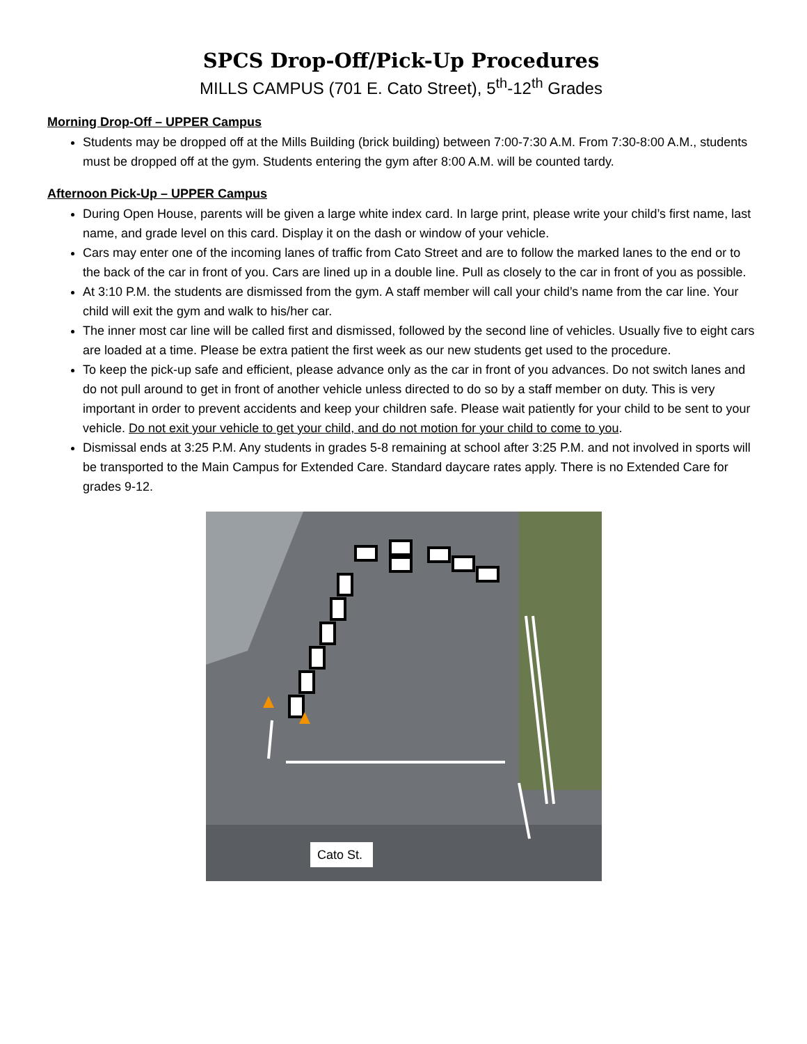SPCS Drop-Off/Pick-Up Procedures
MILLS CAMPUS (701 E. Cato Street), 5<sup>th</sup>-12<sup>th</sup> Grades
Morning Drop-Off – UPPER Campus
Students may be dropped off at the Mills Building (brick building) between 7:00-7:30 A.M. From 7:30-8:00 A.M., students must be dropped off at the gym. Students entering the gym after 8:00 A.M. will be counted tardy.
Afternoon Pick-Up – UPPER Campus
During Open House, parents will be given a large white index card. In large print, please write your child’s first name, last name, and grade level on this card. Display it on the dash or window of your vehicle.
Cars may enter one of the incoming lanes of traffic from Cato Street and are to follow the marked lanes to the end or to the back of the car in front of you. Cars are lined up in a double line. Pull as closely to the car in front of you as possible.
At 3:10 P.M. the students are dismissed from the gym. A staff member will call your child’s name from the car line. Your child will exit the gym and walk to his/her car.
The inner most car line will be called first and dismissed, followed by the second line of vehicles. Usually five to eight cars are loaded at a time. Please be extra patient the first week as our new students get used to the procedure.
To keep the pick-up safe and efficient, please advance only as the car in front of you advances. Do not switch lanes and do not pull around to get in front of another vehicle unless directed to do so by a staff member on duty. This is very important in order to prevent accidents and keep your children safe. Please wait patiently for your child to be sent to your vehicle. Do not exit your vehicle to get your child, and do not motion for your child to come to you.
Dismissal ends at 3:25 P.M. Any students in grades 5-8 remaining at school after 3:25 P.M. and not involved in sports will be transported to the Main Campus for Extended Care. Standard daycare rates apply. There is no Extended Care for grades 9-12.
Cato St.